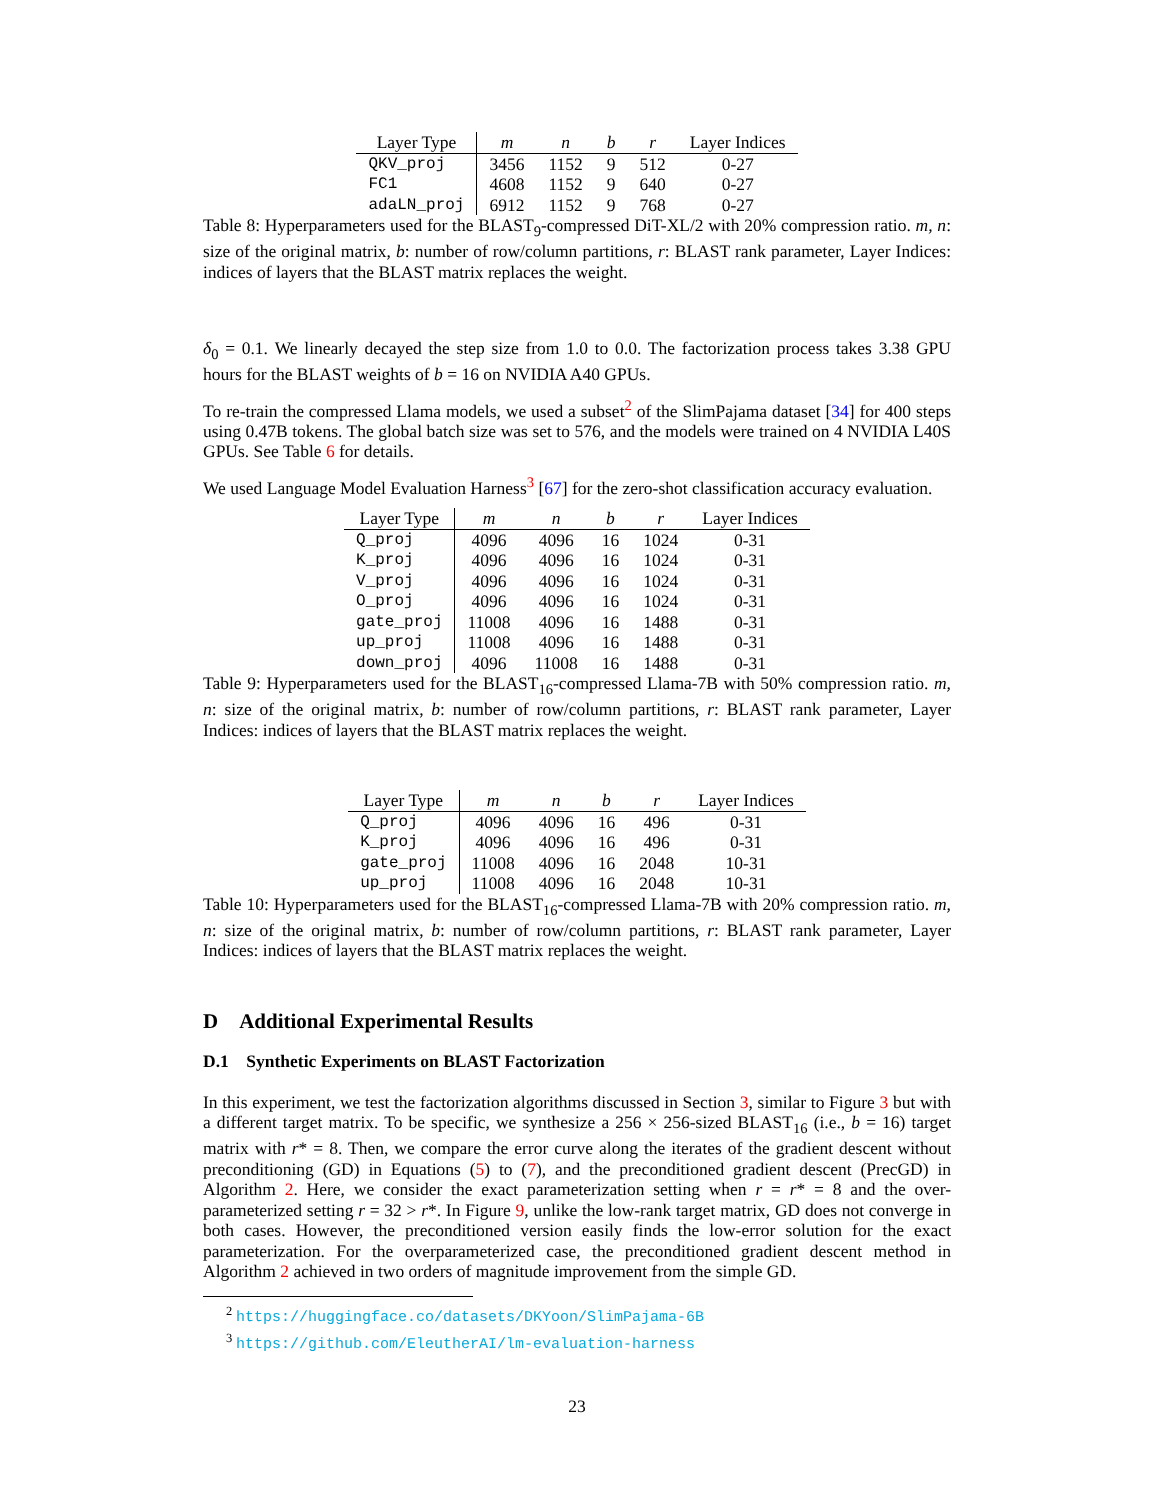| Layer Type | m | n | b | r | Layer Indices |
| --- | --- | --- | --- | --- | --- |
| QKV_proj | 3456 | 1152 | 9 | 512 | 0-27 |
| FC1 | 4608 | 1152 | 9 | 640 | 0-27 |
| adaLN_proj | 6912 | 1152 | 9 | 768 | 0-27 |
Table 8: Hyperparameters used for the BLAST<sub>9</sub>-compressed DiT-XL/2 with 20% compression ratio. m, n: size of the original matrix, b: number of row/column partitions, r: BLAST rank parameter, Layer Indices: indices of layers that the BLAST matrix replaces the weight.
δ<sub>0</sub> = 0.1. We linearly decayed the step size from 1.0 to 0.0. The factorization process takes 3.38 GPU hours for the BLAST weights of b = 16 on NVIDIA A40 GPUs.
To re-train the compressed Llama models, we used a subset<sup>2</sup> of the SlimPajama dataset [34] for 400 steps using 0.47B tokens. The global batch size was set to 576, and the models were trained on 4 NVIDIA L40S GPUs. See Table 6 for details.
We used Language Model Evaluation Harness<sup>3</sup> [67] for the zero-shot classification accuracy evaluation.
| Layer Type | m | n | b | r | Layer Indices |
| --- | --- | --- | --- | --- | --- |
| Q_proj | 4096 | 4096 | 16 | 1024 | 0-31 |
| K_proj | 4096 | 4096 | 16 | 1024 | 0-31 |
| V_proj | 4096 | 4096 | 16 | 1024 | 0-31 |
| O_proj | 4096 | 4096 | 16 | 1024 | 0-31 |
| gate_proj | 11008 | 4096 | 16 | 1488 | 0-31 |
| up_proj | 11008 | 4096 | 16 | 1488 | 0-31 |
| down_proj | 4096 | 11008 | 16 | 1488 | 0-31 |
Table 9: Hyperparameters used for the BLAST<sub>16</sub>-compressed Llama-7B with 50% compression ratio. m, n: size of the original matrix, b: number of row/column partitions, r: BLAST rank parameter, Layer Indices: indices of layers that the BLAST matrix replaces the weight.
| Layer Type | m | n | b | r | Layer Indices |
| --- | --- | --- | --- | --- | --- |
| Q_proj | 4096 | 4096 | 16 | 496 | 0-31 |
| K_proj | 4096 | 4096 | 16 | 496 | 0-31 |
| gate_proj | 11008 | 4096 | 16 | 2048 | 10-31 |
| up_proj | 11008 | 4096 | 16 | 2048 | 10-31 |
Table 10: Hyperparameters used for the BLAST<sub>16</sub>-compressed Llama-7B with 20% compression ratio. m, n: size of the original matrix, b: number of row/column partitions, r: BLAST rank parameter, Layer Indices: indices of layers that the BLAST matrix replaces the weight.
D Additional Experimental Results
D.1 Synthetic Experiments on BLAST Factorization
In this experiment, we test the factorization algorithms discussed in Section 3, similar to Figure 3 but with a different target matrix. To be specific, we synthesize a 256 × 256-sized BLAST<sub>16</sub> (i.e., b = 16) target matrix with r* = 8. Then, we compare the error curve along the iterates of the gradient descent without preconditioning (GD) in Equations (5) to (7), and the preconditioned gradient descent (PrecGD) in Algorithm 2. Here, we consider the exact parameterization setting when r = r* = 8 and the over-parameterized setting r = 32 > r*. In Figure 9, unlike the low-rank target matrix, GD does not converge in both cases. However, the preconditioned version easily finds the low-error solution for the exact parameterization. For the overparameterized case, the preconditioned gradient descent method in Algorithm 2 achieved in two orders of magnitude improvement from the simple GD.
<sup>2</sup> https://huggingface.co/datasets/DKYoon/SlimPajama-6B
<sup>3</sup> https://github.com/EleutherAI/lm-evaluation-harness
23